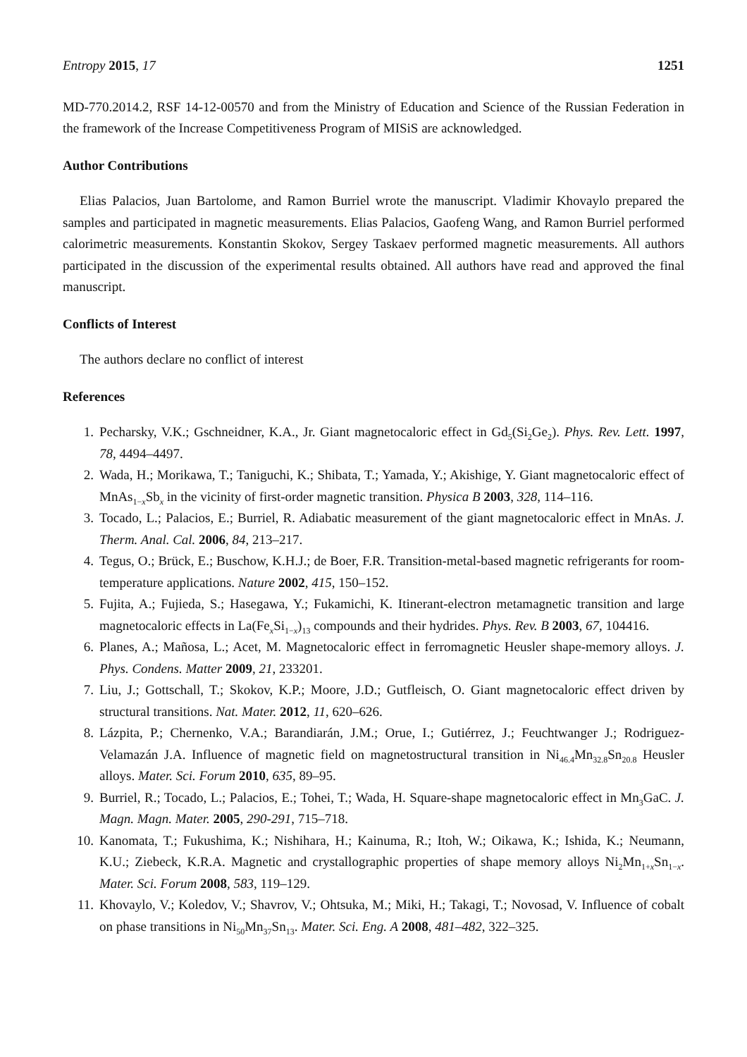Entropy 2015, 17 1251
MD-770.2014.2, RSF 14-12-00570 and from the Ministry of Education and Science of the Russian Federation in the framework of the Increase Competitiveness Program of MISiS are acknowledged.
Author Contributions
Elias Palacios, Juan Bartolome, and Ramon Burriel wrote the manuscript. Vladimir Khovaylo prepared the samples and participated in magnetic measurements. Elias Palacios, Gaofeng Wang, and Ramon Burriel performed calorimetric measurements. Konstantin Skokov, Sergey Taskaev performed magnetic measurements. All authors participated in the discussion of the experimental results obtained. All authors have read and approved the final manuscript.
Conflicts of Interest
The authors declare no conflict of interest
References
1. Pecharsky, V.K.; Gschneidner, K.A., Jr. Giant magnetocaloric effect in Gd<sub>5</sub>(Si<sub>2</sub>Ge<sub>2</sub>). Phys. Rev. Lett. 1997, 78, 4494–4497.
2. Wada, H.; Morikawa, T.; Taniguchi, K.; Shibata, T.; Yamada, Y.; Akishige, Y. Giant magnetocaloric effect of MnAs<sub>1−x</sub>Sb<sub>x</sub> in the vicinity of first-order magnetic transition. Physica B 2003, 328, 114–116.
3. Tocado, L.; Palacios, E.; Burriel, R. Adiabatic measurement of the giant magnetocaloric effect in MnAs. J. Therm. Anal. Cal. 2006, 84, 213–217.
4. Tegus, O.; Brück, E.; Buschow, K.H.J.; de Boer, F.R. Transition-metal-based magnetic refrigerants for room-temperature applications. Nature 2002, 415, 150–152.
5. Fujita, A.; Fujieda, S.; Hasegawa, Y.; Fukamichi, K. Itinerant-electron metamagnetic transition and large magnetocaloric effects in La(Fe<sub>x</sub>Si<sub>1−x</sub>)<sub>13</sub> compounds and their hydrides. Phys. Rev. B 2003, 67, 104416.
6. Planes, A.; Mañosa, L.; Acet, M. Magnetocaloric effect in ferromagnetic Heusler shape-memory alloys. J. Phys. Condens. Matter 2009, 21, 233201.
7. Liu, J.; Gottschall, T.; Skokov, K.P.; Moore, J.D.; Gutfleisch, O. Giant magnetocaloric effect driven by structural transitions. Nat. Mater. 2012, 11, 620–626.
8. Lázpita, P.; Chernenko, V.A.; Barandiarán, J.M.; Orue, I.; Gutiérrez, J.; Feuchtwanger J.; Rodriguez-Velamazán J.A. Influence of magnetic field on magnetostructural transition in Ni<sub>46.4</sub>Mn<sub>32.8</sub>Sn<sub>20.8</sub> Heusler alloys. Mater. Sci. Forum 2010, 635, 89–95.
9. Burriel, R.; Tocado, L.; Palacios, E.; Tohei, T.; Wada, H. Square-shape magnetocaloric effect in Mn<sub>3</sub>GaC. J. Magn. Magn. Mater. 2005, 290-291, 715–718.
10. Kanomata, T.; Fukushima, K.; Nishihara, H.; Kainuma, R.; Itoh, W.; Oikawa, K.; Ishida, K.; Neumann, K.U.; Ziebeck, K.R.A. Magnetic and crystallographic properties of shape memory alloys Ni<sub>2</sub>Mn<sub>1+x</sub>Sn<sub>1−x</sub>. Mater. Sci. Forum 2008, 583, 119–129.
11. Khovaylo, V.; Koledov, V.; Shavrov, V.; Ohtsuka, M.; Miki, H.; Takagi, T.; Novosad, V. Influence of cobalt on phase transitions in Ni<sub>50</sub>Mn<sub>37</sub>Sn<sub>13</sub>. Mater. Sci. Eng. A 2008, 481–482, 322–325.